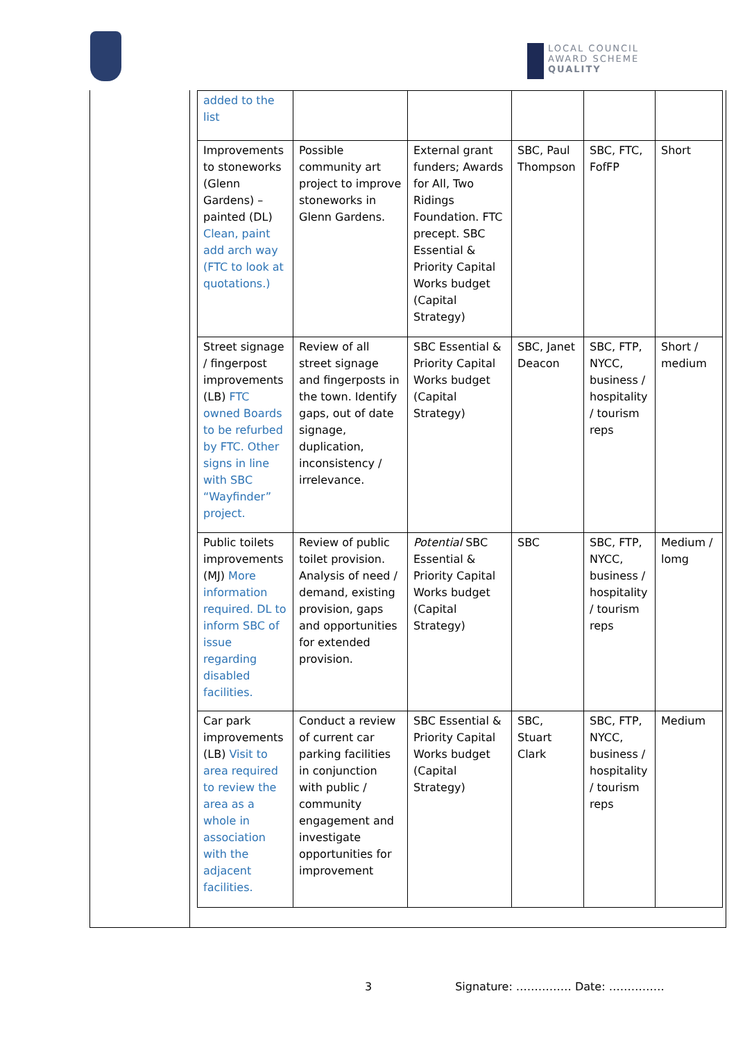LOCAL COUNCIL
AWARD SCHEME
QUALITY
| added to the list | | | | | |
| Improvements to stoneworks (Glenn Gardens) – painted (DL) Clean, paint add arch way (FTC to look at quotations.) | Possible community art project to improve stoneworks in Glenn Gardens. | External grant funders; Awards for All, Two Ridings Foundation. FTC precept. SBC Essential & Priority Capital Works budget (Capital Strategy) | SBC, Paul Thompson | SBC, FTC, FofFP | Short |
| Street signage / fingerpost improvements (LB) FTC owned Boards to be refurbed by FTC. Other signs in line with SBC “Wayfinder” project. | Review of all street signage and fingerposts in the town. Identify gaps, out of date signage, duplication, inconsistency / irrelevance. | SBC Essential & Priority Capital Works budget (Capital Strategy) | SBC, Janet Deacon | SBC, FTP, NYCC, business / hospitality / tourism reps | Short / medium |
| Public toilets improvements (MJ) More information required. DL to inform SBC of issue regarding disabled facilities. | Review of public toilet provision. Analysis of need / demand, existing provision, gaps and opportunities for extended provision. | Potential SBC Essential & Priority Capital Works budget (Capital Strategy) | SBC | SBC, FTP, NYCC, business / hospitality / tourism reps | Medium / lomg |
| Car park improvements (LB) Visit to area required to review the area as a whole in association with the adjacent facilities. | Conduct a review of current car parking facilities in conjunction with public / community engagement and investigate opportunities for improvement | SBC Essential & Priority Capital Works budget (Capital Strategy) | SBC, Stuart Clark | SBC, FTP, NYCC, business / hospitality / tourism reps | Medium |
3 Signature: …………… Date: ……………